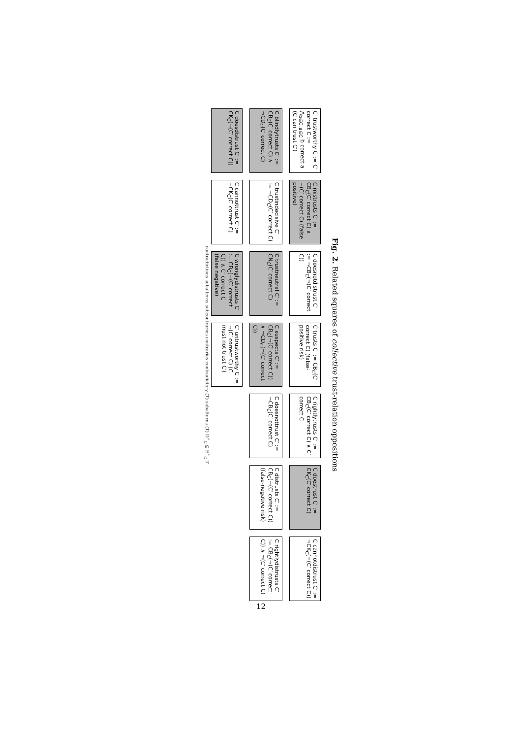Fig. 2. Related squares of collective trust-relation oppositions
C′ trustworthy C := C′ correct C := ⋀<sub>b∈C′,a∈C</sub> b correct a (C can trust C′)
C mistrusts C′ := CB<sub>C</sub>(C′ correct C) ∧ ¬(C′ correct C) (false positive)
C doesnotdistrust C′ := ¬CB<sub>C</sub>(¬(C′ correct C))
C trusts C′ := CB<sub>C</sub>(C′ correct C) (false-positive risk)
C rightlytrusts C′ := CB<sub>C</sub>(C′ correct C) ∧ C′ correct C
C doestrust C′ := CK<sub>C</sub>(C′ correct C)
C cannotdistrust C′ := ¬CK<sub>C</sub>(¬(C′ correct C))
C blindlytrusts C′ := CB<sub>C</sub>(C′ correct C) ∧ ¬CD<sub>C</sub>(C′ correct C)
C trustindecisive C′ := ¬CD<sub>C</sub>(C′ correct C)
C trustneutral C′ := CN<sub>C</sub>(C′ correct C)
C suspects C′ := CB<sub>C</sub>(¬(C′ correct C)) ∧ ¬CD<sub>C</sub>(¬(C′ correct C))
C doesnottrust C′ := ¬CB<sub>C</sub>(C′ correct C)
C distrusts C′ := CB<sub>C</sub>(¬(C′ correct C)) (false-negative risk)
C rightlydistrusts C′ := CB<sub>C</sub>(¬(C′ correct C)) ∧ ¬(C′ correct C)
C doesdistrust C′ := CK<sub>C</sub>(¬(C′ correct C))
C cannottrust C′ := ¬CK<sub>C</sub>(C′ correct C)
C wronglydistrusts C′ := CB<sub>C</sub>(¬(C′ correct C)) ∧ C′ correct C (false negative)
C′ untrustworthy C := ¬(C′ correct C) (C must not trust C′)
contradictions subalterns subcontraries contraries contradictory (T) subalterns (T) D<sup>+</sup><sub>C</sub> ⊆ E<sup>+</sup><sub>C</sub> T
12